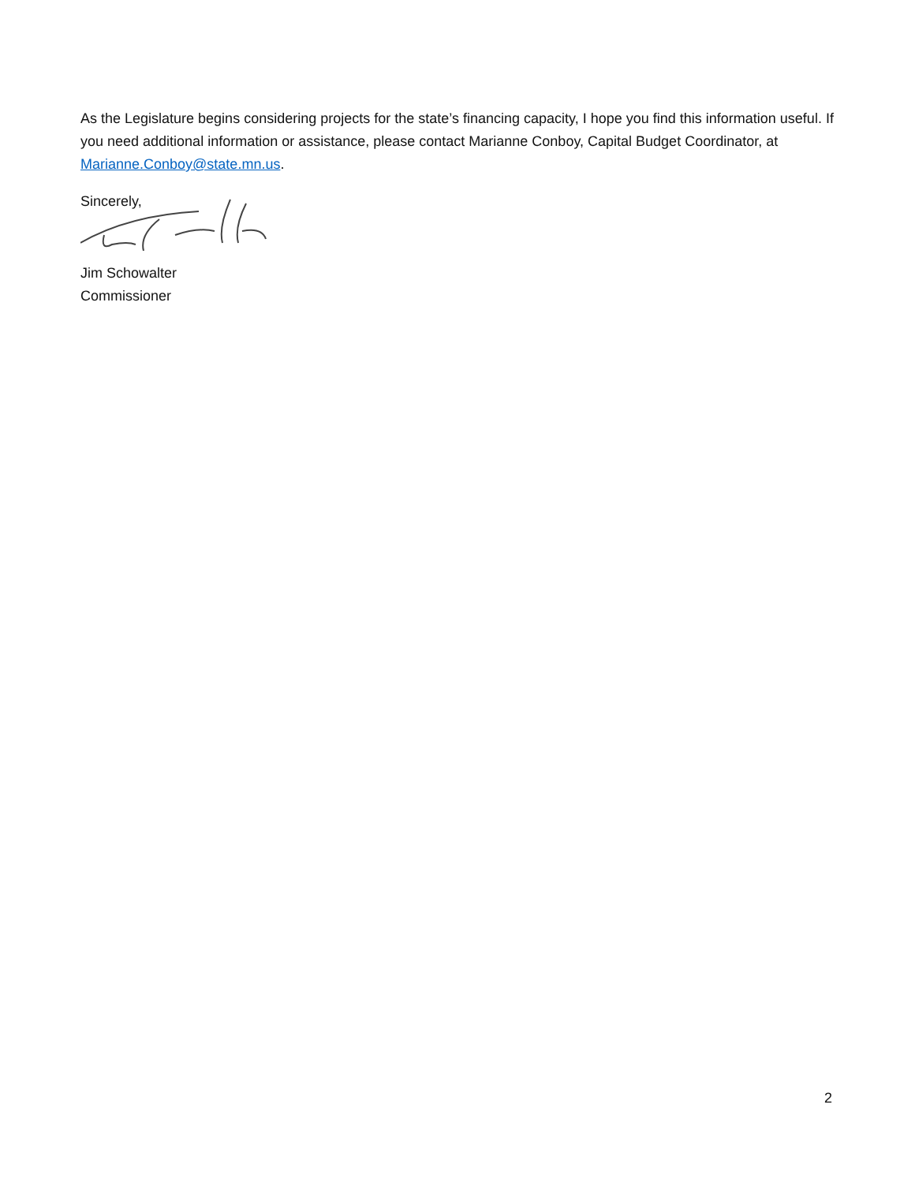As the Legislature begins considering projects for the state’s financing capacity, I hope you find this information useful. If you need additional information or assistance, please contact Marianne Conboy, Capital Budget Coordinator, at Marianne.Conboy@state.mn.us.
Sincerely,
Jim Schowalter
Commissioner
2